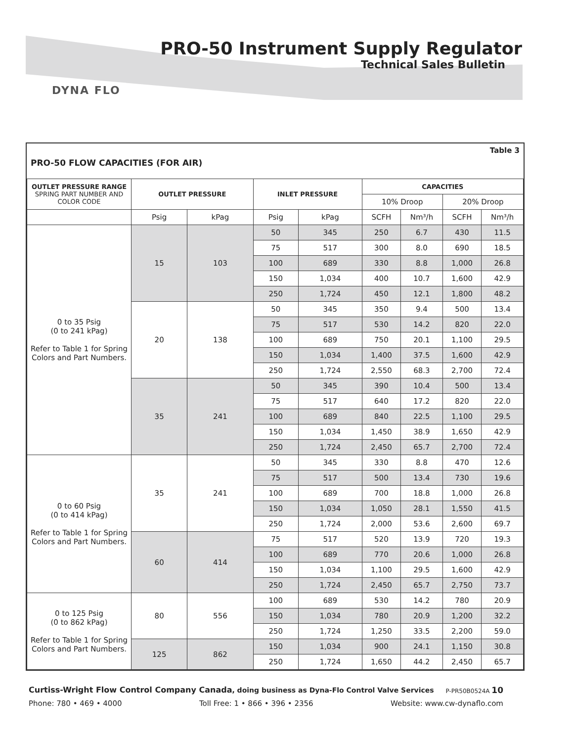DYNA FLO
PRO-50 Instrument Supply Regulator
Technical Sales Bulletin
Table 3
PRO-50 FLOW CAPACITIES (FOR AIR)
| OUTLET PRESSURE RANGE SPRING PART NUMBER AND COLOR CODE | OUTLET PRESSURE | | INLET PRESSURE | | CAPACITIES | | | |
| --- | --- | --- | --- | --- | --- | --- | --- | --- |
| | | | | | 10% Droop | | 20% Droop | |
| | Psig | kPag | Psig | kPag | SCFH | Nm³/h | SCFH | Nm³/h |
| 0 to 35 Psig (0 to 241 kPag) Refer to Table 1 for Spring Colors and Part Numbers. | 15 | 103 | 50 | 345 | 250 | 6.7 | 430 | 11.5 |
| | | | 75 | 517 | 300 | 8.0 | 690 | 18.5 |
| | | | 100 | 689 | 330 | 8.8 | 1,000 | 26.8 |
| | | | 150 | 1,034 | 400 | 10.7 | 1,600 | 42.9 |
| | | | 250 | 1,724 | 450 | 12.1 | 1,800 | 48.2 |
| | 20 | 138 | 50 | 345 | 350 | 9.4 | 500 | 13.4 |
| | | | 75 | 517 | 530 | 14.2 | 820 | 22.0 |
| | | | 100 | 689 | 750 | 20.1 | 1,100 | 29.5 |
| | | | 150 | 1,034 | 1,400 | 37.5 | 1,600 | 42.9 |
| | | | 250 | 1,724 | 2,550 | 68.3 | 2,700 | 72.4 |
| | 35 | 241 | 50 | 345 | 390 | 10.4 | 500 | 13.4 |
| | | | 75 | 517 | 640 | 17.2 | 820 | 22.0 |
| | | | 100 | 689 | 840 | 22.5 | 1,100 | 29.5 |
| | | | 150 | 1,034 | 1,450 | 38.9 | 1,650 | 42.9 |
| | | | 250 | 1,724 | 2,450 | 65.7 | 2,700 | 72.4 |
| 0 to 60 Psig (0 to 414 kPag) Refer to Table 1 for Spring Colors and Part Numbers. | 35 | 241 | 50 | 345 | 330 | 8.8 | 470 | 12.6 |
| | | | 75 | 517 | 500 | 13.4 | 730 | 19.6 |
| | | | 100 | 689 | 700 | 18.8 | 1,000 | 26.8 |
| | | | 150 | 1,034 | 1,050 | 28.1 | 1,550 | 41.5 |
| | | | 250 | 1,724 | 2,000 | 53.6 | 2,600 | 69.7 |
| | 60 | 414 | 75 | 517 | 520 | 13.9 | 720 | 19.3 |
| | | | 100 | 689 | 770 | 20.6 | 1,000 | 26.8 |
| | | | 150 | 1,034 | 1,100 | 29.5 | 1,600 | 42.9 |
| | | | 250 | 1,724 | 2,450 | 65.7 | 2,750 | 73.7 |
| 0 to 125 Psig (0 to 862 kPag) Refer to Table 1 for Spring Colors and Part Numbers. | 80 | 556 | 100 | 689 | 530 | 14.2 | 780 | 20.9 |
| | | | 150 | 1,034 | 780 | 20.9 | 1,200 | 32.2 |
| | | | 250 | 1,724 | 1,250 | 33.5 | 2,200 | 59.0 |
| | 125 | 862 | 150 | 1,034 | 900 | 24.1 | 1,150 | 30.8 |
| | | | 250 | 1,724 | 1,650 | 44.2 | 2,450 | 65.7 |
Curtiss-Wright Flow Control Company Canada, doing business as Dyna-Flo Control Valve Services P-PR50B0524A 10
Phone: 780 • 469 • 4000 Toll Free: 1 • 866 • 396 • 2356 Website: www.cw-dynaflo.com